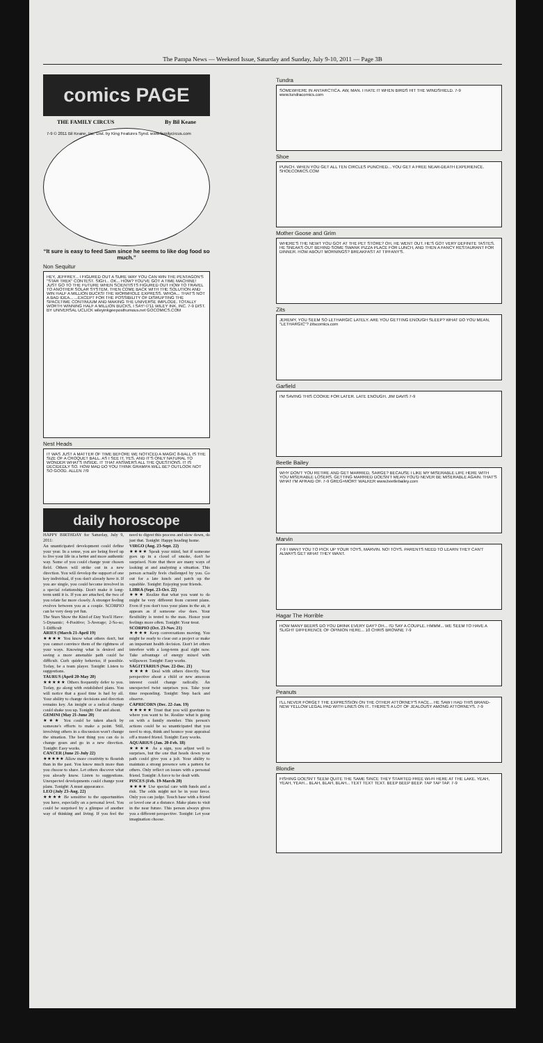The Pampa News — Weekend Issue, Saturday and Sunday, July 9-10, 2011 — Page 3B
comics PAGE
THE FAMILY CIRCUS By Bil Keane
7-9 © 2011 Bil Keane, Inc. Dist. by King Features Synd. www.familycircus.com
“It sure is easy to feed Sam since he seems to like dog food so much.”
Non Sequitur
HEY, JEFFREY... I FIGURED OUT A SURE WAY YOU CAN WIN THE PENTAGON'S "STAR TREK" CONTEST. SIGH... OK... HOW? YOU'VE GOT A TIME MACHINE! JUST GO TO THE FUTURE WHEN SCIENTISTS FIGURED OUT HOW TO TRAVEL TO ANOTHER SOLAR SYSTEM, THEN COME BACK WITH THE SOLUTION AND WIN HALF A MILLION BUCKS! THE WORMHOLE EXPRESS. WHOA... THAT'S NOT A BAD IDEA... ...EXCEPT FOR THE POSSIBILITY OF DISRUPTING THE SPACETIME CONTINUUM AND MAKING THE UNIVERSE IMPLODE. TOTALLY WORTH WINNING HALF A MILLION BUCKS, I SAY! ©'11 WILEY INK, INC. 7-9 DIST. BY UNIVERSAL UCLICK wileyinkgeeposthumous.net GOCOMICS.COM
Nest Heads
IT WAS JUST A MATTER OF TIME BEFORE WE NOTICED A MAGIC 8-BALL IS THE SIZE OF A CROQUET BALL. AS I SEE IT, YES. AND IT'S ONLY NATURAL TO WONDER WHAT'S INSIDE. IT THAT ANSWERS ALL THE QUESTIONS. IT IS DECIDEDLY SO. HOW MAD DO YOU THINK GRAMPA WILL BE? OUTLOOK NOT SO GOOD. ALLEN 7/9
daily horoscope
HAPPY BIRTHDAY for Saturday, July 9, 2011:
An unanticipated development could define your year. In a sense, you are being freed up to live your life in a better and more authentic way. Some of you could change your chosen field. Others will strike out in a new direction. You will develop the support of one key individual, if you don't already have it. If you are single, you could become involved in a special relationship. Don't make it long-term until it is. If you are attached, the two of you relate far more closely. A stronger feeling evolves between you as a couple. SCORPIO can be very deep yet fun.
The Stars Show the Kind of Day You'll Have: 5-Dynamic; 4-Positive; 3-Average; 2-So-so; 1-Difficult
ARIES (March 21-April 19)
★★★★ You know what others don't, but you cannot convince them of the rightness of your ways. Knowing what is desired and seeing a more amenable path could be difficult. Curb quirky behavior, if possible. Today, be a team player. Tonight: Listen to suggestions.
TAURUS (April 20-May 20)
★★★★★ Others frequently defer to you. Today, go along with established plans. You will notice that a good time is had by all. Your ability to change decisions and direction remains key. An insight or a radical change could shake you up. Tonight: Out and about.
GEMINI (May 21-June 20)
★★★ You could be taken aback by someone's efforts to make a point. Still, involving others in a discussion won't change the situation. The best thing you can do is change gears and go in a new direction. Tonight: Easy works.
CANCER (June 21-July 22)
★★★★★ Allow more creativity to flourish than in the past. You know much more than you choose to share. Let others discover what you already know. Listen to suggestions. Unexpected developments could change your plans. Tonight: A must appearance.
LEO (July 23-Aug. 22)
★★★★ Be sensitive to the opportunities you have, especially on a personal level. You could be surprised by a glimpse of another way of thinking and living. If you feel the need to digest this process and slow down, do just that. Tonight: Happy heading home.
VIRGO (Aug. 23-Sept. 22)
★★★★ Speak your mind, but if someone goes up in a cloud of smoke, don't be surprised. Note that there are many ways of looking at and analyzing a situation. This person actually feels challenged by you. Go out for a late lunch and patch up the squabble. Tonight: Enjoying your friends.
LIBRA (Sept. 23-Oct. 22)
★★★ Realize that what you want to do might be very different from current plans. Even if you don't toss your plans in the air, it appears as if someone else does. Your flexibility is tested to the max. Honor your feelings more often. Tonight: Your treat.
SCORPIO (Oct. 23-Nov. 21)
★★★★ Keep conversations moving. You might be ready to clear out a project or make an important health decision. Don't let others interfere with a long-term goal right now. Take advantage of energy mixed with willpower. Tonight: Easy works.
SAGITTARIUS (Nov. 22-Dec. 21)
★★★★ Deal with others directly. Your perspective about a child or new amorous interest could change radically. An unexpected twist surprises you. Take your time responding. Tonight: Step back and observe.
CAPRICORN (Dec. 22-Jan. 19)
★★★★★ Trust that you will gravitate to where you want to be. Realize what is going on with a family member. This person's actions could be so unanticipated that you need to stop, think and bounce your appraisal off a trusted friend. Tonight: Easy works.
AQUARIUS (Jan. 20-Feb. 18)
★★★★ As a sign, you adjust well to surprises, but the one that heads down your path could give you a jolt. Your ability to maintain a strong presence sets a pattern for others. Only reflect on issues with a personal friend. Tonight: A force to be dealt with.
PISCES (Feb. 19-March 20)
★★★★ Use special care with funds and a risk. The odds might not be in your favor. Only you can judge. Touch base with a friend or loved one at a distance. Make plans to visit in the near future. This person always gives you a different perspective. Tonight: Let your imagination choose.
Tundra
SOMEWHERE IN ANTARCTICA. AW, MAN. I HATE IT WHEN BIRDS HIT THE WINDSHIELD. 7-9 www.tundracomics.com
Shoe
PUNCH. WHEN YOU GET ALL TEN CIRCLES PUNCHED... YOU GET A FREE NEAR-DEATH EXPERIENCE. SHOECOMICS.COM
Mother Goose and Grim
WHERE'S THE NEWT YOU GOT AT THE PET STORE? OH, HE WENT OUT. HE'S GOT VERY DEFINITE TASTES. HE SNEAKS OUT BEHIND SOME SWANK PIZZA PLACE FOR LUNCH, AND THEN A FANCY RESTAURANT FOR DINNER. HOW ABOUT MORNINGS? BREAKFAST AT TIFFANY'S.
Zits
JEREMY, YOU SEEM SO LETHARGIC LATELY. ARE YOU GETTING ENOUGH SLEEP? WHAT DO YOU MEAN, "LETHARGIC"? zitscomics.com
Garfield
I'M SAVING THIS COOKIE FOR LATER. LATE ENOUGH. JIM DAVIS 7-9
Beetle Bailey
WHY DON'T YOU RETIRE AND GET MARRIED, SARGE? BECAUSE I LIKE MY MISERABLE LIFE HERE WITH YOU MISERABLE LOSERS. GETTING MARRIED DOESN'T MEAN YOU'D NEVER BE MISERABLE AGAIN. THAT'S WHAT I'M AFRAID OF. 7-9 GREG+MORT WALKER www.beetlebailey.com
Marvin
7-9 I WANT YOU TO PICK UP YOUR TOYS, MARVIN. NO! TOYS. PARENTS NEED TO LEARN THEY CAN'T ALWAYS GET WHAT THEY WANT.
Hagar The Horrible
HOW MANY BEERS DO YOU DRINK EVERY DAY? OH... I'D SAY A COUPLE. HMMM... WE SEEM TO HAVE A SLIGHT DIFFERENCE OF OPINION HERE... 10 CHRIS BROWNE 7-9
Peanuts
I'LL NEVER FORGET THE EXPRESSION ON THE OTHER ATTORNEY'S FACE... HE SAW I HAD THIS BRAND-NEW YELLOW LEGAL PAD WITH LINES ON IT.. THERE'S A LOT OF JEALOUSY AMONG ATTORNEYS. 7-9
Blondie
FISHING DOESN'T SEEM QUITE THE SAME SINCE THEY STARTED FREE WI-FI HERE AT THE LAKE. YEAH, YEAH, YEAH... BLAH, BLAH, BLAH... TEXT TEXT TEXT. BEEP BEEP BEEP. TAP TAP TAP. 7-9